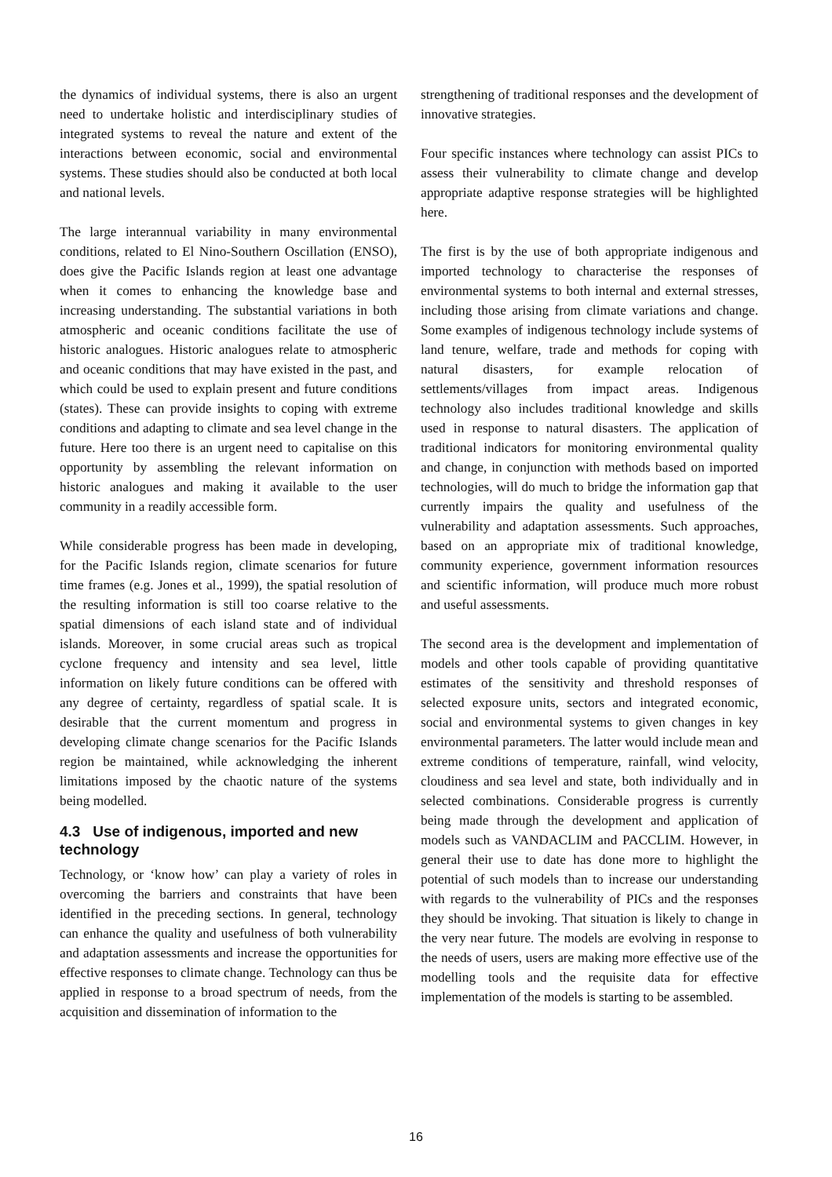the dynamics of individual systems, there is also an urgent need to undertake holistic and interdisciplinary studies of integrated systems to reveal the nature and extent of the interactions between economic, social and environmental systems. These studies should also be conducted at both local and national levels.
The large interannual variability in many environmental conditions, related to El Nino-Southern Oscillation (ENSO), does give the Pacific Islands region at least one advantage when it comes to enhancing the knowledge base and increasing understanding. The substantial variations in both atmospheric and oceanic conditions facilitate the use of historic analogues. Historic analogues relate to atmospheric and oceanic conditions that may have existed in the past, and which could be used to explain present and future conditions (states). These can provide insights to coping with extreme conditions and adapting to climate and sea level change in the future. Here too there is an urgent need to capitalise on this opportunity by assembling the relevant information on historic analogues and making it available to the user community in a readily accessible form.
While considerable progress has been made in developing, for the Pacific Islands region, climate scenarios for future time frames (e.g. Jones et al., 1999), the spatial resolution of the resulting information is still too coarse relative to the spatial dimensions of each island state and of individual islands. Moreover, in some crucial areas such as tropical cyclone frequency and intensity and sea level, little information on likely future conditions can be offered with any degree of certainty, regardless of spatial scale. It is desirable that the current momentum and progress in developing climate change scenarios for the Pacific Islands region be maintained, while acknowledging the inherent limitations imposed by the chaotic nature of the systems being modelled.
4.3 Use of indigenous, imported and new technology
Technology, or ‘know how’ can play a variety of roles in overcoming the barriers and constraints that have been identified in the preceding sections. In general, technology can enhance the quality and usefulness of both vulnerability and adaptation assessments and increase the opportunities for effective responses to climate change. Technology can thus be applied in response to a broad spectrum of needs, from the acquisition and dissemination of information to the
strengthening of traditional responses and the development of innovative strategies.
Four specific instances where technology can assist PICs to assess their vulnerability to climate change and develop appropriate adaptive response strategies will be highlighted here.
The first is by the use of both appropriate indigenous and imported technology to characterise the responses of environmental systems to both internal and external stresses, including those arising from climate variations and change. Some examples of indigenous technology include systems of land tenure, welfare, trade and methods for coping with natural disasters, for example relocation of settlements/villages from impact areas. Indigenous technology also includes traditional knowledge and skills used in response to natural disasters. The application of traditional indicators for monitoring environmental quality and change, in conjunction with methods based on imported technologies, will do much to bridge the information gap that currently impairs the quality and usefulness of the vulnerability and adaptation assessments. Such approaches, based on an appropriate mix of traditional knowledge, community experience, government information resources and scientific information, will produce much more robust and useful assessments.
The second area is the development and implementation of models and other tools capable of providing quantitative estimates of the sensitivity and threshold responses of selected exposure units, sectors and integrated economic, social and environmental systems to given changes in key environmental parameters. The latter would include mean and extreme conditions of temperature, rainfall, wind velocity, cloudiness and sea level and state, both individually and in selected combinations. Considerable progress is currently being made through the development and application of models such as VANDACLIM and PACCLIM. However, in general their use to date has done more to highlight the potential of such models than to increase our understanding with regards to the vulnerability of PICs and the responses they should be invoking. That situation is likely to change in the very near future. The models are evolving in response to the needs of users, users are making more effective use of the modelling tools and the requisite data for effective implementation of the models is starting to be assembled.
16